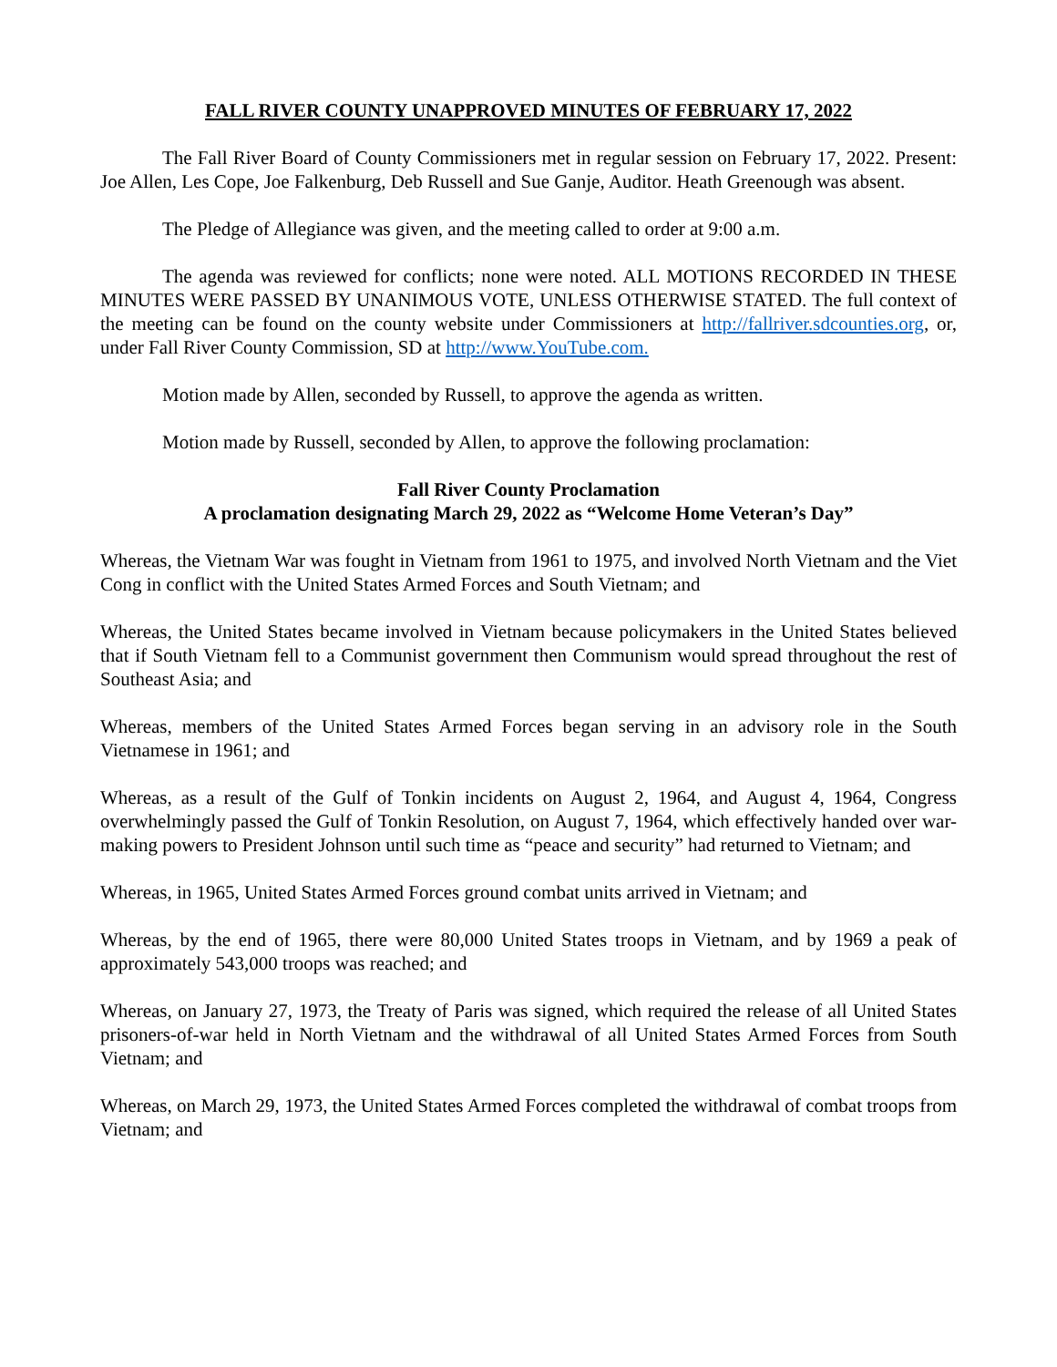FALL RIVER COUNTY UNAPPROVED MINUTES OF FEBRUARY 17, 2022
The Fall River Board of County Commissioners met in regular session on February 17, 2022. Present: Joe Allen, Les Cope, Joe Falkenburg, Deb Russell and Sue Ganje, Auditor. Heath Greenough was absent.
The Pledge of Allegiance was given, and the meeting called to order at 9:00 a.m.
The agenda was reviewed for conflicts; none were noted. ALL MOTIONS RECORDED IN THESE MINUTES WERE PASSED BY UNANIMOUS VOTE, UNLESS OTHERWISE STATED. The full context of the meeting can be found on the county website under Commissioners at http://fallriver.sdcounties.org, or, under Fall River County Commission, SD at http://www.YouTube.com.
Motion made by Allen, seconded by Russell, to approve the agenda as written.
Motion made by Russell, seconded by Allen, to approve the following proclamation:
Fall River County Proclamation
A proclamation designating March 29, 2022 as “Welcome Home Veteran’s Day”
Whereas, the Vietnam War was fought in Vietnam from 1961 to 1975, and involved North Vietnam and the Viet Cong in conflict with the United States Armed Forces and South Vietnam; and
Whereas, the United States became involved in Vietnam because policymakers in the United States believed that if South Vietnam fell to a Communist government then Communism would spread throughout the rest of Southeast Asia; and
Whereas, members of the United States Armed Forces began serving in an advisory role in the South Vietnamese in 1961; and
Whereas, as a result of the Gulf of Tonkin incidents on August 2, 1964, and August 4, 1964, Congress overwhelmingly passed the Gulf of Tonkin Resolution, on August 7, 1964, which effectively handed over war-making powers to President Johnson until such time as “peace and security” had returned to Vietnam; and
Whereas, in 1965, United States Armed Forces ground combat units arrived in Vietnam; and
Whereas, by the end of 1965, there were 80,000 United States troops in Vietnam, and by 1969 a peak of approximately 543,000 troops was reached; and
Whereas, on January 27, 1973, the Treaty of Paris was signed, which required the release of all United States prisoners-of-war held in North Vietnam and the withdrawal of all United States Armed Forces from South Vietnam; and
Whereas, on March 29, 1973, the United States Armed Forces completed the withdrawal of combat troops from Vietnam; and